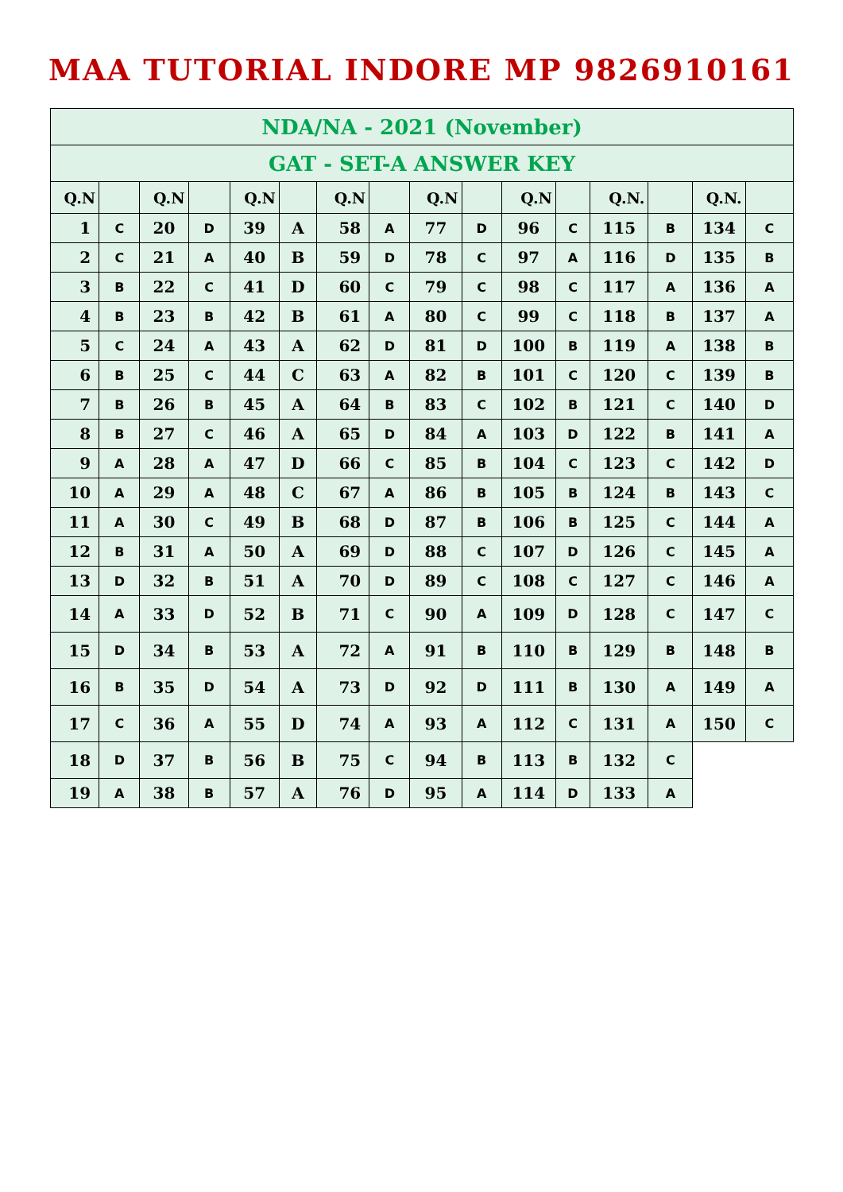MAA TUTORIAL INDORE MP 9826910161
| NDA/NA - 2021 (November) | | | | | | | | | | | | | | | |
| --- | --- | --- | --- | --- | --- | --- | --- | --- | --- | --- | --- | --- | --- | --- | --- |
| GAT - SET-A ANSWER KEY | | | | | | | | | | | | | | | |
| Q.N | | Q.N | | Q.N | | Q.N | | Q.N | | Q.N | | Q.N. | | Q.N. | |
| 1 | C | 20 | D | 39 | A | 58 | A | 77 | D | 96 | C | 115 | B | 134 | C |
| 2 | C | 21 | A | 40 | B | 59 | D | 78 | C | 97 | A | 116 | D | 135 | B |
| 3 | B | 22 | C | 41 | D | 60 | C | 79 | C | 98 | C | 117 | A | 136 | A |
| 4 | B | 23 | B | 42 | B | 61 | A | 80 | C | 99 | C | 118 | B | 137 | A |
| 5 | C | 24 | A | 43 | A | 62 | D | 81 | D | 100 | B | 119 | A | 138 | B |
| 6 | B | 25 | C | 44 | C | 63 | A | 82 | B | 101 | C | 120 | C | 139 | B |
| 7 | B | 26 | B | 45 | A | 64 | B | 83 | C | 102 | B | 121 | C | 140 | D |
| 8 | B | 27 | C | 46 | A | 65 | D | 84 | A | 103 | D | 122 | B | 141 | A |
| 9 | A | 28 | A | 47 | D | 66 | C | 85 | B | 104 | C | 123 | C | 142 | D |
| 10 | A | 29 | A | 48 | C | 67 | A | 86 | B | 105 | B | 124 | B | 143 | C |
| 11 | A | 30 | C | 49 | B | 68 | D | 87 | B | 106 | B | 125 | C | 144 | A |
| 12 | B | 31 | A | 50 | A | 69 | D | 88 | C | 107 | D | 126 | C | 145 | A |
| 13 | D | 32 | B | 51 | A | 70 | D | 89 | C | 108 | C | 127 | C | 146 | A |
| 14 | A | 33 | D | 52 | B | 71 | C | 90 | A | 109 | D | 128 | C | 147 | C |
| 15 | D | 34 | B | 53 | A | 72 | A | 91 | B | 110 | B | 129 | B | 148 | B |
| 16 | B | 35 | D | 54 | A | 73 | D | 92 | D | 111 | B | 130 | A | 149 | A |
| 17 | C | 36 | A | 55 | D | 74 | A | 93 | A | 112 | C | 131 | A | 150 | C |
| 18 | D | 37 | B | 56 | B | 75 | C | 94 | B | 113 | B | 132 | C | | |
| 19 | A | 38 | B | 57 | A | 76 | D | 95 | A | 114 | D | 133 | A | | |